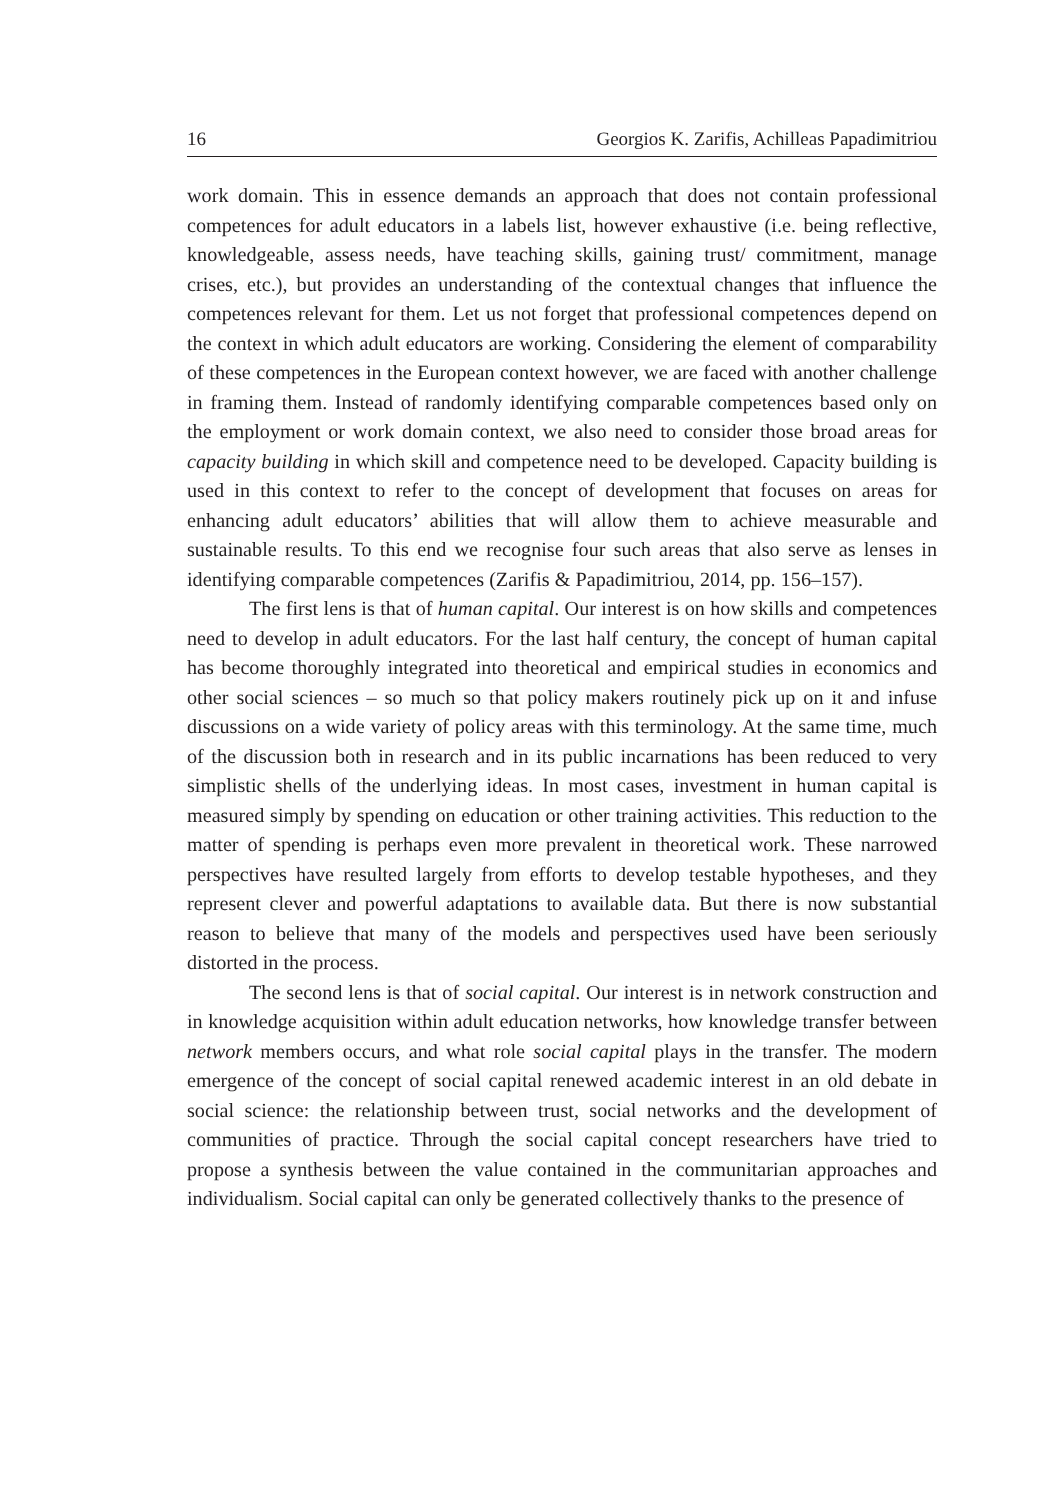16 Georgios K. Zarifis, Achilleas Papadimitriou
work domain. This in essence demands an approach that does not contain professional competences for adult educators in a labels list, however exhaustive (i.e. being reflective, knowledgeable, assess needs, have teaching skills, gaining trust/ commitment, manage crises, etc.), but provides an understanding of the contextual changes that influence the competences relevant for them. Let us not forget that professional competences depend on the context in which adult educators are working. Considering the element of comparability of these competences in the European context however, we are faced with another challenge in framing them. Instead of randomly identifying comparable competences based only on the employment or work domain context, we also need to consider those broad areas for capacity building in which skill and competence need to be developed. Capacity building is used in this context to refer to the concept of development that focuses on areas for enhancing adult educators’ abilities that will allow them to achieve measurable and sustainable results. To this end we recognise four such areas that also serve as lenses in identifying comparable competences (Zarifis & Papadimitriou, 2014, pp. 156–157).
The first lens is that of human capital. Our interest is on how skills and competences need to develop in adult educators. For the last half century, the concept of human capital has become thoroughly integrated into theoretical and empirical studies in economics and other social sciences – so much so that policy makers routinely pick up on it and infuse discussions on a wide variety of policy areas with this terminology. At the same time, much of the discussion both in research and in its public incarnations has been reduced to very simplistic shells of the underlying ideas. In most cases, investment in human capital is measured simply by spending on education or other training activities. This reduction to the matter of spending is perhaps even more prevalent in theoretical work. These narrowed perspectives have resulted largely from efforts to develop testable hypotheses, and they represent clever and powerful adaptations to available data. But there is now substantial reason to believe that many of the models and perspectives used have been seriously distorted in the process.
The second lens is that of social capital. Our interest is in network construction and in knowledge acquisition within adult education networks, how knowledge transfer between network members occurs, and what role social capital plays in the transfer. The modern emergence of the concept of social capital renewed academic interest in an old debate in social science: the relationship between trust, social networks and the development of communities of practice. Through the social capital concept researchers have tried to propose a synthesis between the value contained in the communitarian approaches and individualism. Social capital can only be generated collectively thanks to the presence of